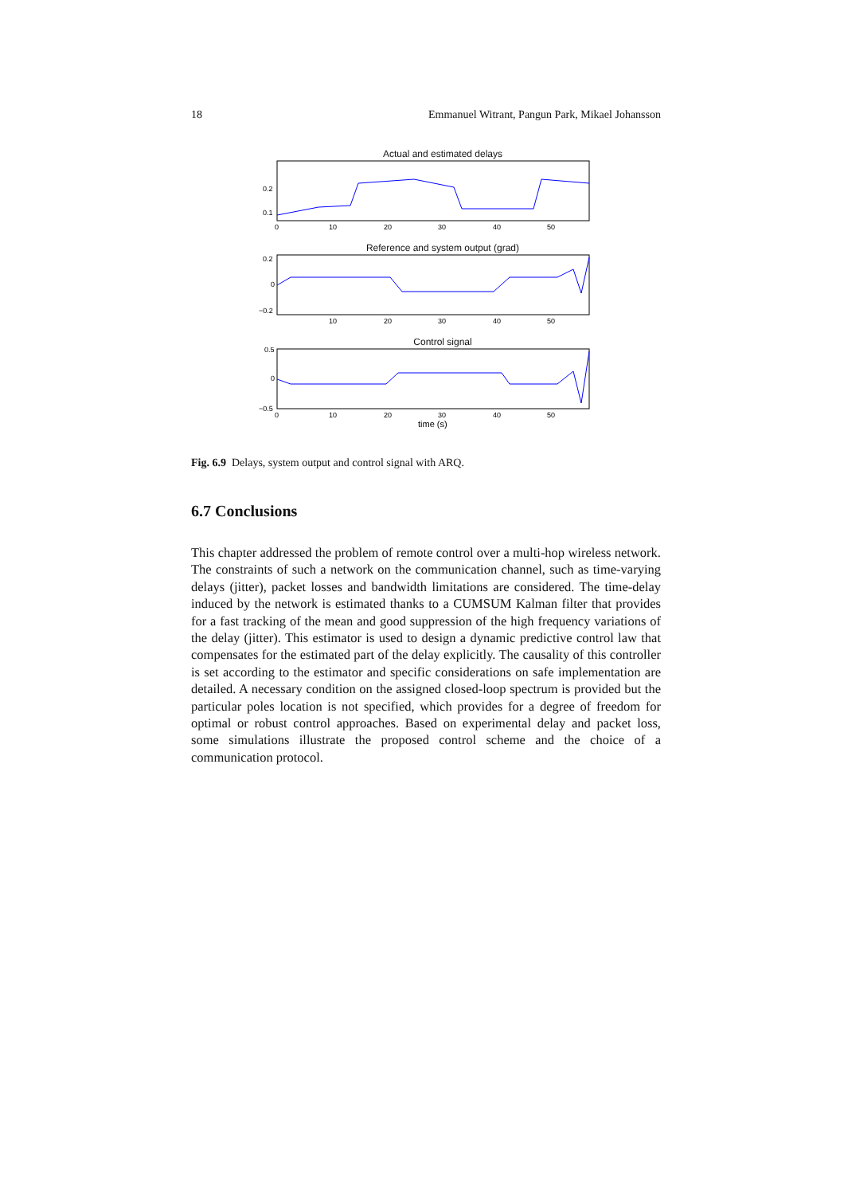18 Emmanuel Witrant, Pangun Park, Mikael Johansson
Actual and estimated delays
0.2
0.1
0
10
20
30
40
50
Reference and system output (grad)
0.2
0
−0.2
10
20
30
40
50
Control signal
0.5
0
−0.5
0
10
20
30
40
50
time (s)
Fig. 6.9 Delays, system output and control signal with ARQ.
6.7 Conclusions
This chapter addressed the problem of remote control over a multi-hop wireless network. The constraints of such a network on the communication channel, such as time-varying delays (jitter), packet losses and bandwidth limitations are considered. The time-delay induced by the network is estimated thanks to a CUMSUM Kalman filter that provides for a fast tracking of the mean and good suppression of the high frequency variations of the delay (jitter). This estimator is used to design a dynamic predictive control law that compensates for the estimated part of the delay explicitly. The causality of this controller is set according to the estimator and specific considerations on safe implementation are detailed. A necessary condition on the assigned closed-loop spectrum is provided but the particular poles location is not specified, which provides for a degree of freedom for optimal or robust control approaches. Based on experimental delay and packet loss, some simulations illustrate the proposed control scheme and the choice of a communication protocol.